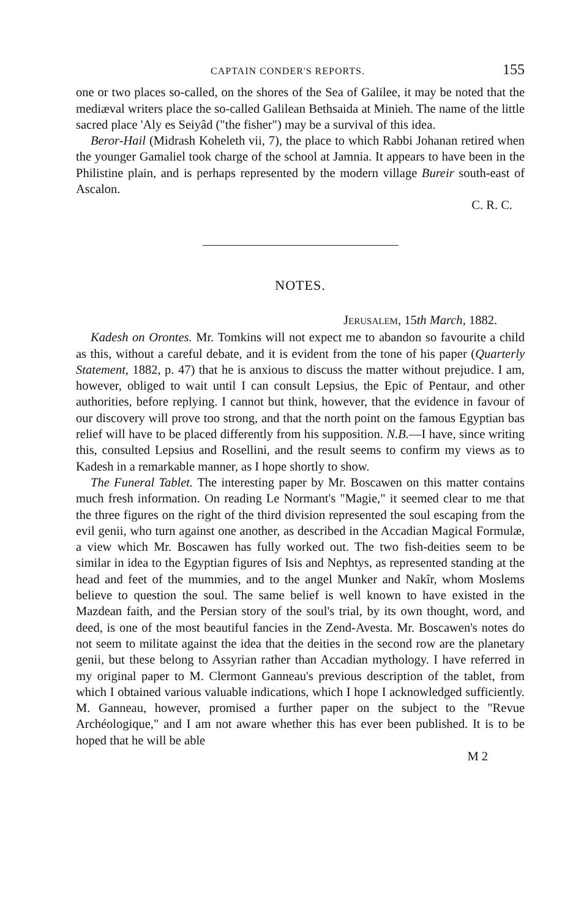CAPTAIN CONDER'S REPORTS. 155
one or two places so-called, on the shores of the Sea of Galilee, it may be noted that the mediæval writers place the so-called Galilean Bethsaida at Minieh. The name of the little sacred place 'Aly es Seiyâd ("the fisher") may be a survival of this idea.
Beror-Hail (Midrash Koheleth vii, 7), the place to which Rabbi Johanan retired when the younger Gamaliel took charge of the school at Jamnia. It appears to have been in the Philistine plain, and is perhaps represented by the modern village Bureir south-east of Ascalon.
C. R. C.
NOTES.
JERUSALEM, 15th March, 1882.
Kadesh on Orontes. Mr. Tomkins will not expect me to abandon so favourite a child as this, without a careful debate, and it is evident from the tone of his paper (Quarterly Statement, 1882, p. 47) that he is anxious to discuss the matter without prejudice. I am, however, obliged to wait until I can consult Lepsius, the Epic of Pentaur, and other authorities, before replying. I cannot but think, however, that the evidence in favour of our discovery will prove too strong, and that the north point on the famous Egyptian bas relief will have to be placed differently from his supposition. N.B.—I have, since writing this, consulted Lepsius and Rosellini, and the result seems to confirm my views as to Kadesh in a remarkable manner, as I hope shortly to show.
The Funeral Tablet. The interesting paper by Mr. Boscawen on this matter contains much fresh information. On reading Le Normant's "Magie," it seemed clear to me that the three figures on the right of the third division represented the soul escaping from the evil genii, who turn against one another, as described in the Accadian Magical Formulæ, a view which Mr. Boscawen has fully worked out. The two fish-deities seem to be similar in idea to the Egyptian figures of Isis and Nephtys, as represented standing at the head and feet of the mummies, and to the angel Munker and Nakîr, whom Moslems believe to question the soul. The same belief is well known to have existed in the Mazdean faith, and the Persian story of the soul's trial, by its own thought, word, and deed, is one of the most beautiful fancies in the Zend-Avesta. Mr. Boscawen's notes do not seem to militate against the idea that the deities in the second row are the planetary genii, but these belong to Assyrian rather than Accadian mythology. I have referred in my original paper to M. Clermont Ganneau's previous description of the tablet, from which I obtained various valuable indications, which I hope I acknowledged sufficiently. M. Ganneau, however, promised a further paper on the subject to the "Revue Archéologique," and I am not aware whether this has ever been published. It is to be hoped that he will be able
M 2